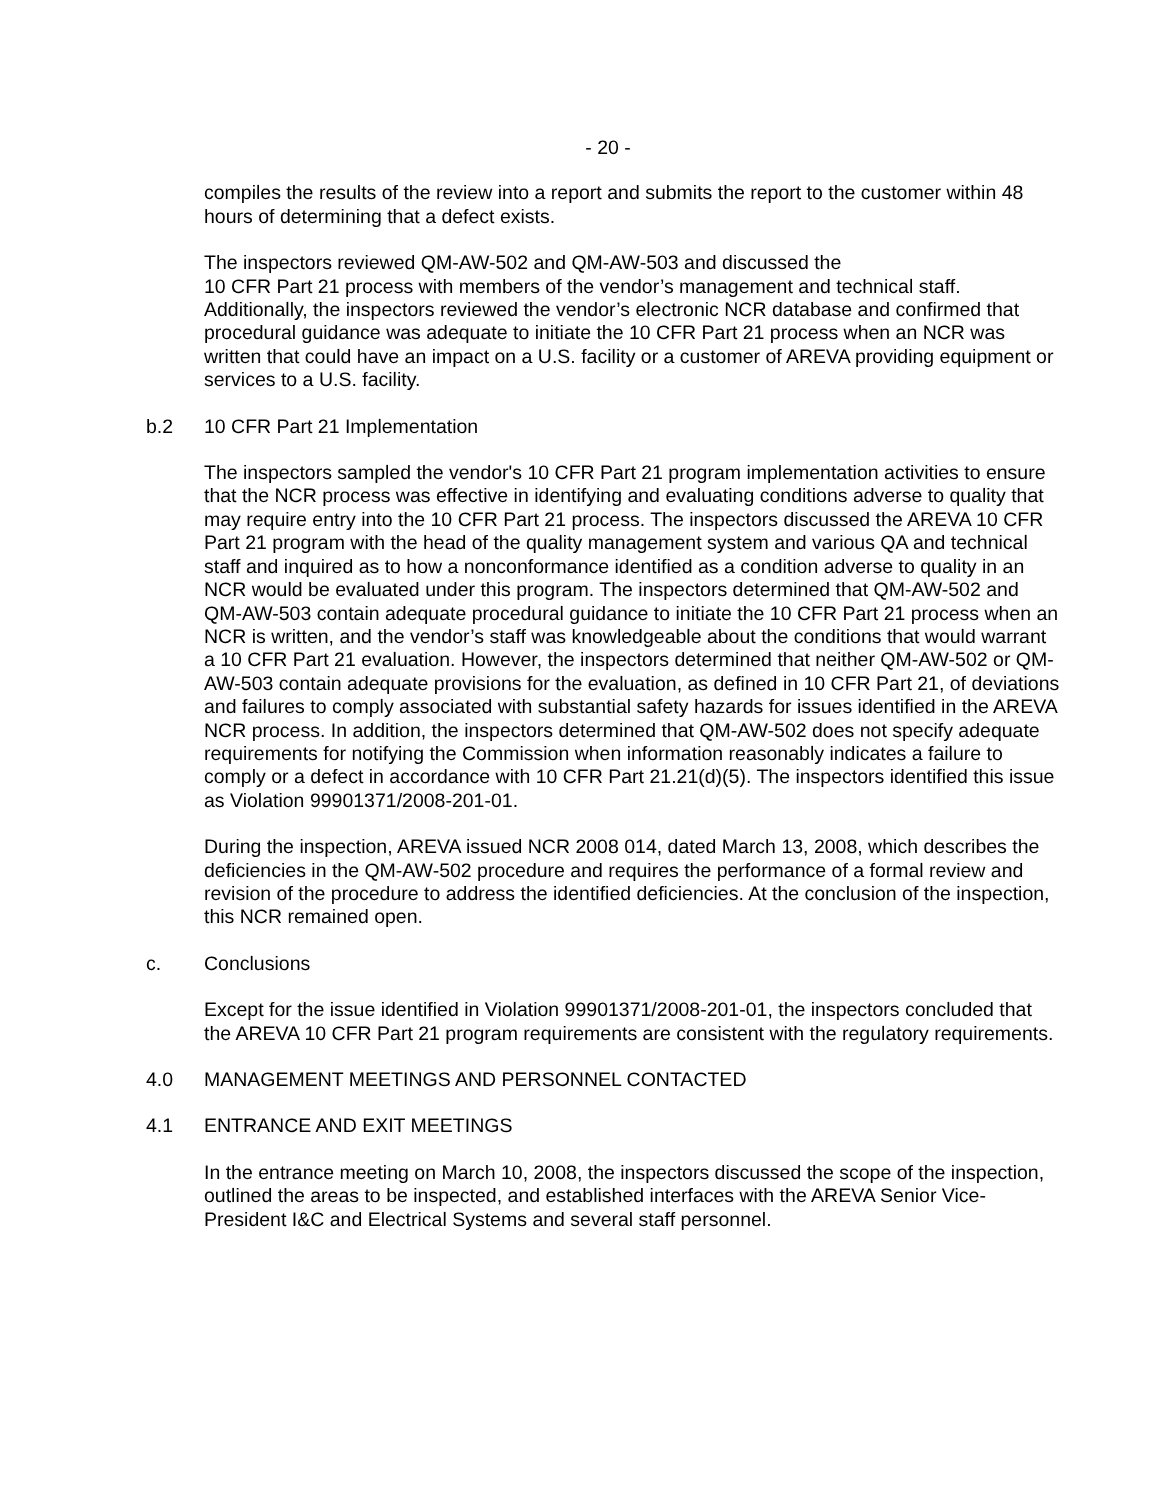- 20 -
compiles the results of the review into a report and submits the report to the customer within 48 hours of determining that a defect exists.
The inspectors reviewed QM-AW-502 and QM-AW-503 and discussed the
10 CFR Part 21 process with members of the vendor’s management and technical staff. Additionally, the inspectors reviewed the vendor’s electronic NCR database and confirmed that procedural guidance was adequate to initiate the 10 CFR Part 21 process when an NCR was written that could have an impact on a U.S. facility or a customer of AREVA providing equipment or services to a U.S. facility.
b.2 10 CFR Part 21 Implementation
The inspectors sampled the vendor's 10 CFR Part 21 program implementation activities to ensure that the NCR process was effective in identifying and evaluating conditions adverse to quality that may require entry into the 10 CFR Part 21 process. The inspectors discussed the AREVA 10 CFR Part 21 program with the head of the quality management system and various QA and technical staff and inquired as to how a nonconformance identified as a condition adverse to quality in an NCR would be evaluated under this program. The inspectors determined that QM-AW-502 and QM-AW-503 contain adequate procedural guidance to initiate the 10 CFR Part 21 process when an NCR is written, and the vendor’s staff was knowledgeable about the conditions that would warrant a 10 CFR Part 21 evaluation. However, the inspectors determined that neither QM-AW-502 or QM-AW-503 contain adequate provisions for the evaluation, as defined in 10 CFR Part 21, of deviations and failures to comply associated with substantial safety hazards for issues identified in the AREVA NCR process. In addition, the inspectors determined that QM-AW-502 does not specify adequate requirements for notifying the Commission when information reasonably indicates a failure to comply or a defect in accordance with 10 CFR Part 21.21(d)(5). The inspectors identified this issue as Violation 99901371/2008-201-01.
During the inspection, AREVA issued NCR 2008 014, dated March 13, 2008, which describes the deficiencies in the QM-AW-502 procedure and requires the performance of a formal review and revision of the procedure to address the identified deficiencies. At the conclusion of the inspection, this NCR remained open.
c. Conclusions
Except for the issue identified in Violation 99901371/2008-201-01, the inspectors concluded that the AREVA 10 CFR Part 21 program requirements are consistent with the regulatory requirements.
4.0 MANAGEMENT MEETINGS AND PERSONNEL CONTACTED
4.1 ENTRANCE AND EXIT MEETINGS
In the entrance meeting on March 10, 2008, the inspectors discussed the scope of the inspection, outlined the areas to be inspected, and established interfaces with the AREVA Senior Vice-President I&C and Electrical Systems and several staff personnel.